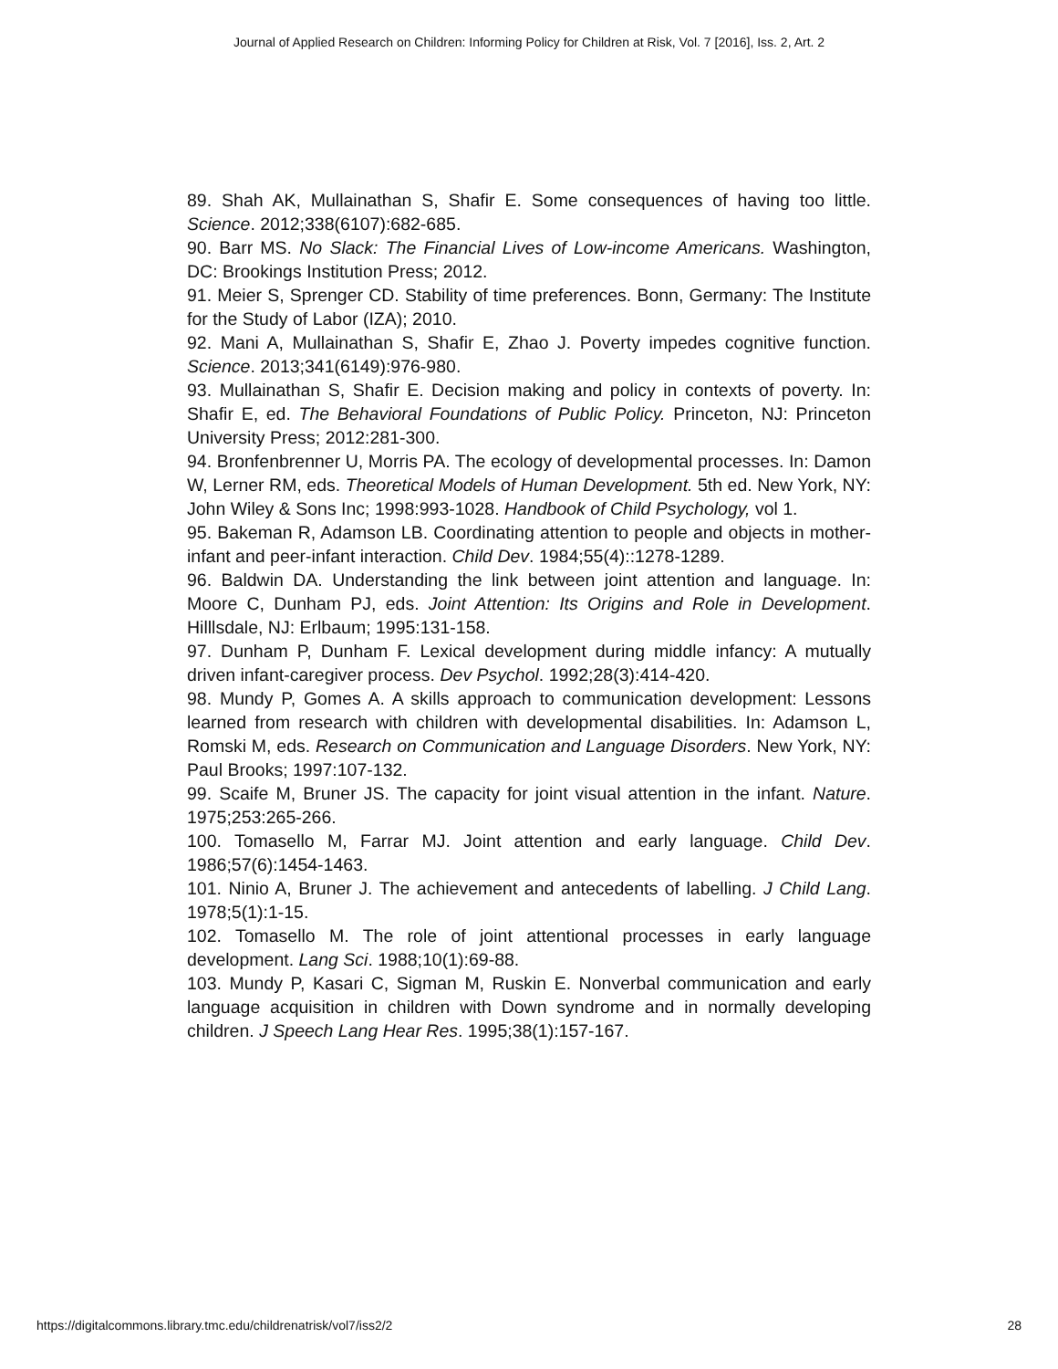Journal of Applied Research on Children: Informing Policy for Children at Risk, Vol. 7 [2016], Iss. 2, Art. 2
89. Shah AK, Mullainathan S, Shafir E. Some consequences of having too little. Science. 2012;338(6107):682-685.
90. Barr MS. No Slack: The Financial Lives of Low-income Americans. Washington, DC: Brookings Institution Press; 2012.
91. Meier S, Sprenger CD. Stability of time preferences. Bonn, Germany: The Institute for the Study of Labor (IZA); 2010.
92. Mani A, Mullainathan S, Shafir E, Zhao J. Poverty impedes cognitive function. Science. 2013;341(6149):976-980.
93. Mullainathan S, Shafir E. Decision making and policy in contexts of poverty. In: Shafir E, ed. The Behavioral Foundations of Public Policy. Princeton, NJ: Princeton University Press; 2012:281-300.
94. Bronfenbrenner U, Morris PA. The ecology of developmental processes. In: Damon W, Lerner RM, eds. Theoretical Models of Human Development. 5th ed. New York, NY: John Wiley & Sons Inc; 1998:993-1028. Handbook of Child Psychology, vol 1.
95. Bakeman R, Adamson LB. Coordinating attention to people and objects in mother-infant and peer-infant interaction. Child Dev. 1984;55(4)::1278-1289.
96. Baldwin DA. Understanding the link between joint attention and language. In: Moore C, Dunham PJ, eds. Joint Attention: Its Origins and Role in Development. Hilllsdale, NJ: Erlbaum; 1995:131-158.
97. Dunham P, Dunham F. Lexical development during middle infancy: A mutually driven infant-caregiver process. Dev Psychol. 1992;28(3):414-420.
98. Mundy P, Gomes A. A skills approach to communication development: Lessons learned from research with children with developmental disabilities. In: Adamson L, Romski M, eds. Research on Communication and Language Disorders. New York, NY: Paul Brooks; 1997:107-132.
99. Scaife M, Bruner JS. The capacity for joint visual attention in the infant. Nature. 1975;253:265-266.
100. Tomasello M, Farrar MJ. Joint attention and early language. Child Dev. 1986;57(6):1454-1463.
101. Ninio A, Bruner J. The achievement and antecedents of labelling. J Child Lang. 1978;5(1):1-15.
102. Tomasello M. The role of joint attentional processes in early language development. Lang Sci. 1988;10(1):69-88.
103. Mundy P, Kasari C, Sigman M, Ruskin E. Nonverbal communication and early language acquisition in children with Down syndrome and in normally developing children. J Speech Lang Hear Res. 1995;38(1):157-167.
https://digitalcommons.library.tmc.edu/childrenatrisk/vol7/iss2/2 28